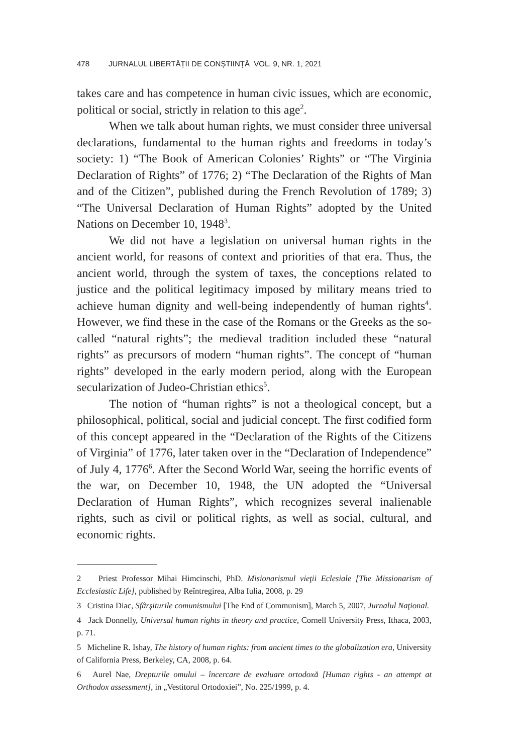478 JURNALUL LIBERTĂȚII DE CONȘTIINȚĂ VOL. 9, NR. 1, 2021
takes care and has competence in human civic issues, which are economic, political or social, strictly in relation to this age<sup>2</sup>.
When we talk about human rights, we must consider three universal declarations, fundamental to the human rights and freedoms in today’s society: 1) “The Book of American Colonies’ Rights” or “The Virginia Declaration of Rights” of 1776; 2) “The Declaration of the Rights of Man and of the Citizen”, published during the French Revolution of 1789; 3) “The Universal Declaration of Human Rights” adopted by the United Nations on December 10, 1948<sup>3</sup>.
We did not have a legislation on universal human rights in the ancient world, for reasons of context and priorities of that era. Thus, the ancient world, through the system of taxes, the conceptions related to justice and the political legitimacy imposed by military means tried to achieve human dignity and well-being independently of human rights<sup>4</sup>. However, we find these in the case of the Romans or the Greeks as the so-called “natural rights”; the medieval tradition included these “natural rights” as precursors of modern “human rights”. The concept of “human rights” developed in the early modern period, along with the European secularization of Judeo-Christian ethics<sup>5</sup>.
The notion of “human rights” is not a theological concept, but a philosophical, political, social and judicial concept. The first codified form of this concept appeared in the “Declaration of the Rights of the Citizens of Virginia” of 1776, later taken over in the “Declaration of Independence” of July 4, 1776<sup>6</sup>. After the Second World War, seeing the horrific events of the war, on December 10, 1948, the UN adopted the “Universal Declaration of Human Rights”, which recognizes several inalienable rights, such as civil or political rights, as well as social, cultural, and economic rights.
2 Priest Professor Mihai Himcinschi, PhD. Misionarismul vieţii Eclesiale [The Missionarism of Ecclesiastic Life], published by Reîntregirea, Alba Iulia, 2008, p. 29
3 Cristina Diac, Sfârşiturile comunismului [The End of Communism], March 5, 2007, Jurnalul Naţional.
4 Jack Donnelly, Universal human rights in theory and practice, Cornell University Press, Ithaca, 2003, p. 71.
5 Micheline R. Ishay, The history of human rights: from ancient times to the globalization era, University of California Press, Berkeley, CA, 2008, p. 64.
6 Aurel Nae, Drepturile omului – încercare de evaluare ortodoxă [Human rights - an attempt at Orthodox assessment], in „Vestitorul Ortodoxiei”, No. 225/1999, p. 4.